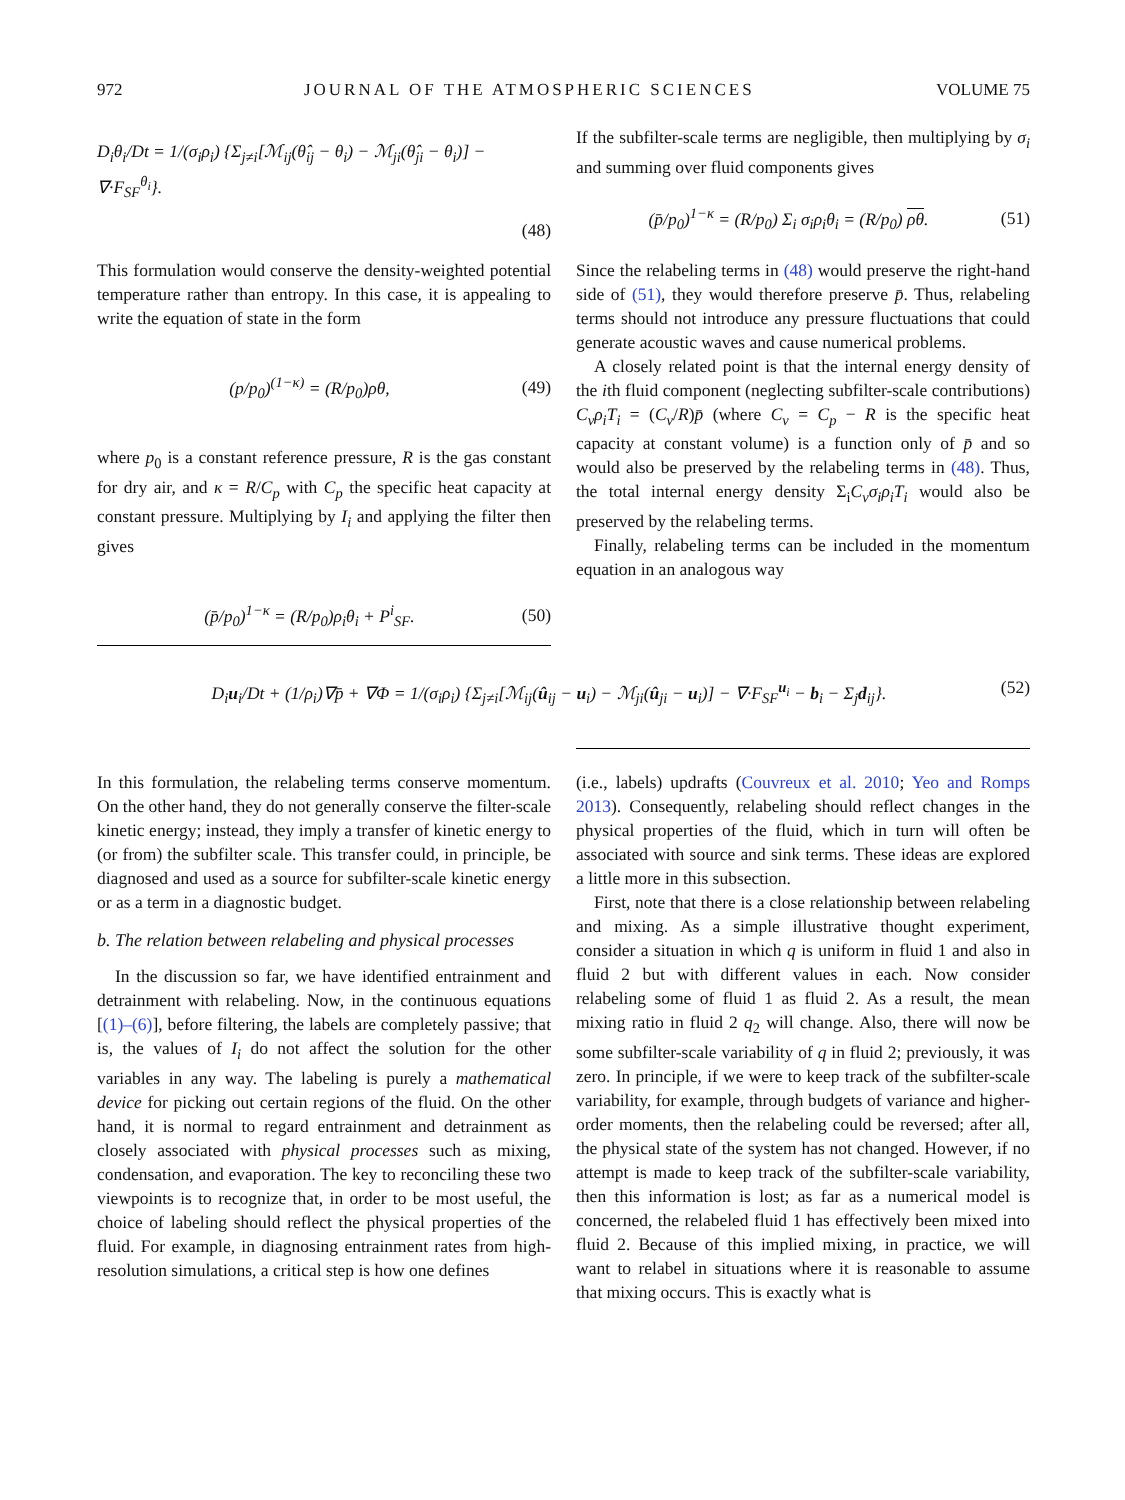972 JOURNAL OF THE ATMOSPHERIC SCIENCES VOLUME 75
D<sub>i</sub>θ<sub>i</sub>/Dt = 1/(σ<sub>i</sub>ρ<sub>i</sub>) {Σ<sub>j≠i</sub>[ℳ<sub>ij</sub>(θ̂<sub>ij</sub> − θ<sub>i</sub>) − ℳ<sub>ji</sub>(θ̂<sub>ji</sub> − θ<sub>i</sub>)] − ∇·F<sub>SF</sub><sup>θ<sub>i</sub></sup>}.
(48)
This formulation would conserve the density-weighted potential temperature rather than entropy. In this case, it is appealing to write the equation of state in the form
(p/p<sub>0</sub>)<sup>(1−κ)</sup> = (R/p<sub>0</sub>)ρθ, (49)
where p<sub>0</sub> is a constant reference pressure, R is the gas constant for dry air, and κ = R/C<sub>p</sub> with C<sub>p</sub> the specific heat capacity at constant pressure. Multiplying by I<sub>i</sub> and applying the filter then gives
(p̄/p<sub>0</sub>)<sup>1−κ</sup> = (R/p<sub>0</sub>)ρ<sub>i</sub>θ<sub>i</sub> + P<sup>i</sup><sub>SF</sub>. (50)
If the subfilter-scale terms are negligible, then multiplying by σ<sub>i</sub> and summing over fluid components gives
(p̄/p<sub>0</sub>)<sup>1−κ</sup> = (R/p<sub>0</sub>) Σ<sub>i</sub> σ<sub>i</sub>ρ<sub>i</sub>θ<sub>i</sub> = (R/p<sub>0</sub>) ρθ. (51)
Since the relabeling terms in (48) would preserve the right-hand side of (51), they would therefore preserve p̄. Thus, relabeling terms should not introduce any pressure fluctuations that could generate acoustic waves and cause numerical problems.
A closely related point is that the internal energy density of the ith fluid component (neglecting subfilter-scale contributions) C<sub>v</sub>ρ<sub>i</sub>T<sub>i</sub> = (C<sub>v</sub>/R)p̄ (where C<sub>v</sub> = C<sub>p</sub> − R is the specific heat capacity at constant volume) is a function only of p̄ and so would also be preserved by the relabeling terms in (48). Thus, the total internal energy density Σ<sub>i</sub>C<sub>v</sub>σ<sub>i</sub>ρ<sub>i</sub>T<sub>i</sub> would also be preserved by the relabeling terms.
Finally, relabeling terms can be included in the momentum equation in an analogous way
D<sub>i</sub>u<sub>i</sub>/Dt + (1/ρ<sub>i</sub>)∇p̄ + ∇Φ = 1/(σ<sub>i</sub>ρ<sub>i</sub>) {Σ<sub>j≠i</sub>[ℳ<sub>ij</sub>(û<sub>ij</sub> − u<sub>i</sub>) − ℳ<sub>ji</sub>(û<sub>ji</sub> − u<sub>i</sub>)] − ∇·F<sub>SF</sub><sup>u<sub>i</sub></sup> − b<sub>i</sub> − Σ<sub>j</sub>d<sub>ij</sub>}. (52)
In this formulation, the relabeling terms conserve momentum. On the other hand, they do not generally conserve the filter-scale kinetic energy; instead, they imply a transfer of kinetic energy to (or from) the subfilter scale. This transfer could, in principle, be diagnosed and used as a source for subfilter-scale kinetic energy or as a term in a diagnostic budget.
b. The relation between relabeling and physical processes
In the discussion so far, we have identified entrainment and detrainment with relabeling. Now, in the continuous equations [(1)–(6)], before filtering, the labels are completely passive; that is, the values of I<sub>i</sub> do not affect the solution for the other variables in any way. The labeling is purely a mathematical device for picking out certain regions of the fluid. On the other hand, it is normal to regard entrainment and detrainment as closely associated with physical processes such as mixing, condensation, and evaporation. The key to reconciling these two viewpoints is to recognize that, in order to be most useful, the choice of labeling should reflect the physical properties of the fluid. For example, in diagnosing entrainment rates from high-resolution simulations, a critical step is how one defines
(i.e., labels) updrafts (Couvreux et al. 2010; Yeo and Romps 2013). Consequently, relabeling should reflect changes in the physical properties of the fluid, which in turn will often be associated with source and sink terms. These ideas are explored a little more in this subsection.
First, note that there is a close relationship between relabeling and mixing. As a simple illustrative thought experiment, consider a situation in which q is uniform in fluid 1 and also in fluid 2 but with different values in each. Now consider relabeling some of fluid 1 as fluid 2. As a result, the mean mixing ratio in fluid 2 q<sub>2</sub> will change. Also, there will now be some subfilter-scale variability of q in fluid 2; previously, it was zero. In principle, if we were to keep track of the subfilter-scale variability, for example, through budgets of variance and higher-order moments, then the relabeling could be reversed; after all, the physical state of the system has not changed. However, if no attempt is made to keep track of the subfilter-scale variability, then this information is lost; as far as a numerical model is concerned, the relabeled fluid 1 has effectively been mixed into fluid 2. Because of this implied mixing, in practice, we will want to relabel in situations where it is reasonable to assume that mixing occurs. This is exactly what is